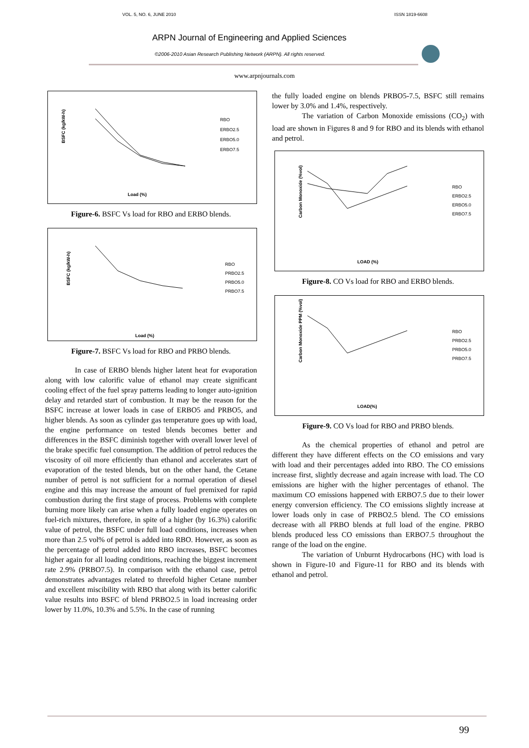VOL. 5, NO. 6, JUNE 2010 ISSN 1819-6608
ARPN Journal of Engineering and Applied Sciences
©2006-2010 Asian Research Publishing Network (ARPN). All rights reserved.
www.arpnjournals.com
BSFC (kg/kW-h)
Load (%)
RBO
ERBO2.5
ERBO5.0
ERBO7.5
Figure-6. BSFC Vs load for RBO and ERBO blends.
BSFC (kg/kW-h)
Load (%)
RBO
PRBO2.5
PRBO5.0
PRBO7.5
Figure-7. BSFC Vs load for RBO and PRBO blends.
In case of ERBO blends higher latent heat for evaporation along with low calorific value of ethanol may create significant cooling effect of the fuel spray patterns leading to longer auto-ignition delay and retarded start of combustion. It may be the reason for the BSFC increase at lower loads in case of ERBO5 and PRBO5, and higher blends. As soon as cylinder gas temperature goes up with load, the engine performance on tested blends becomes better and differences in the BSFC diminish together with overall lower level of the brake specific fuel consumption. The addition of petrol reduces the viscosity of oil more efficiently than ethanol and accelerates start of evaporation of the tested blends, but on the other hand, the Cetane number of petrol is not sufficient for a normal operation of diesel engine and this may increase the amount of fuel premixed for rapid combustion during the first stage of process. Problems with complete burning more likely can arise when a fully loaded engine operates on fuel-rich mixtures, therefore, in spite of a higher (by 16.3%) calorific value of petrol, the BSFC under full load conditions, increases when more than 2.5 vol% of petrol is added into RBO. However, as soon as the percentage of petrol added into RBO increases, BSFC becomes higher again for all loading conditions, reaching the biggest increment rate 2.9% (PRBO7.5). In comparison with the ethanol case, petrol demonstrates advantages related to threefold higher Cetane number and excellent miscibility with RBO that along with its better calorific value results into BSFC of blend PRBO2.5 in load increasing order lower by 11.0%, 10.3% and 5.5%. In the case of running
the fully loaded engine on blends PRBO5-7.5, BSFC still remains lower by 3.0% and 1.4%, respectively.
The variation of Carbon Monoxide emissions (CO<sub>2</sub>) with load are shown in Figures 8 and 9 for RBO and its blends with ethanol and petrol.
Carbon Monoxide (%vol)
LOAD (%)
RBO
ERBO2.5
ERBO5.0
ERBO7.5
Figure-8. CO Vs load for RBO and ERBO blends.
Carbon Monoxide PPM (%vol)
LOAD(%)
RBO
PRBO2.5
PRBO5.0
PRBO7.5
Figure-9. CO Vs load for RBO and PRBO blends.
As the chemical properties of ethanol and petrol are different they have different effects on the CO emissions and vary with load and their percentages added into RBO. The CO emissions increase first, slightly decrease and again increase with load. The CO emissions are higher with the higher percentages of ethanol. The maximum CO emissions happened with ERBO7.5 due to their lower energy conversion efficiency. The CO emissions slightly increase at lower loads only in case of PRBO2.5 blend. The CO emissions decrease with all PRBO blends at full load of the engine. PRBO blends produced less CO emissions than ERBO7.5 throughout the range of the load on the engine.
The variation of Unburnt Hydrocarbons (HC) with load is shown in Figure-10 and Figure-11 for RBO and its blends with ethanol and petrol.
99